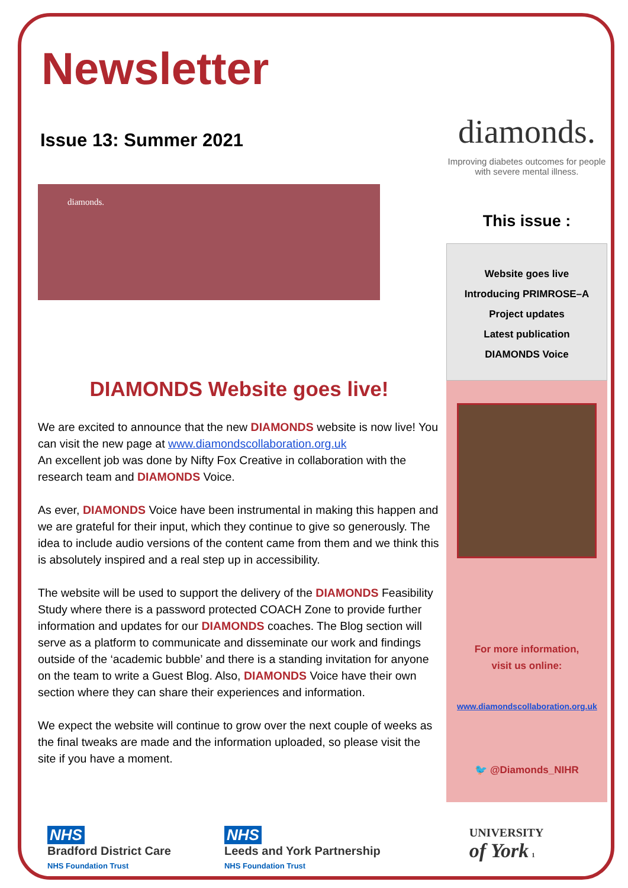Newsletter
Issue 13: Summer 2021
diamonds.
DIAMONDS Website goes live!
We are excited to announce that the new DIAMONDS website is now live! You can visit the new page at www.diamondscollaboration.org.uk
An excellent job was done by Nifty Fox Creative in collaboration with the research team and DIAMONDS Voice.
As ever, DIAMONDS Voice have been instrumental in making this happen and we are grateful for their input, which they continue to give so generously. The idea to include audio versions of the content came from them and we think this is absolutely inspired and a real step up in accessibility.
The website will be used to support the delivery of the DIAMONDS Feasibility Study where there is a password protected COACH Zone to provide further information and updates for our DIAMONDS coaches. The Blog section will serve as a platform to communicate and disseminate our work and findings outside of the ‘academic bubble’ and there is a standing invitation for anyone on the team to write a Guest Blog. Also, DIAMONDS Voice have their own section where they can share their experiences and information.
We expect the website will continue to grow over the next couple of weeks as the final tweaks are made and the information uploaded, so please visit the site if you have a moment.
diamonds.
Improving diabetes outcomes for people with severe mental illness.
This issue :
Website goes live
Introducing PRIMROSE–A
Project updates
Latest publication
DIAMONDS Voice
For more information,
visit us online:
www.diamondscollaboration.org.uk
🐦 @Diamonds_NIHR
NHS
Bradford District Care
NHS Foundation Trust
NHS
Leeds and York Partnership
NHS Foundation Trust
UNIVERSITY
of York 1